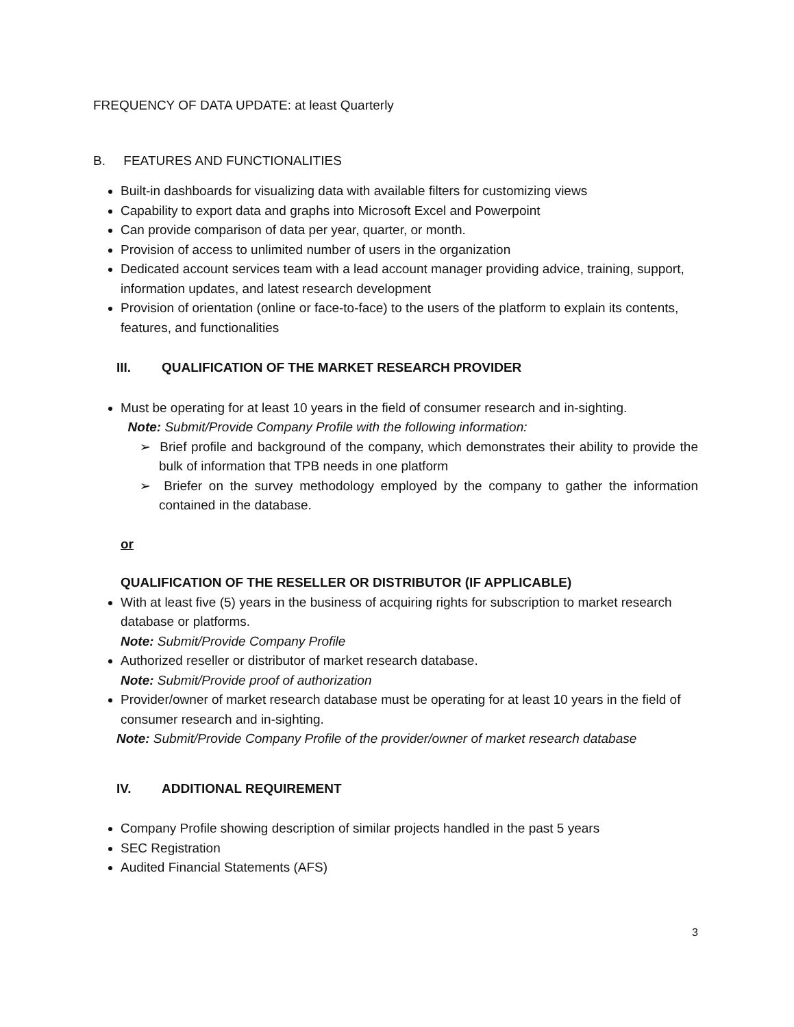FREQUENCY OF DATA UPDATE: at least Quarterly
B. FEATURES AND FUNCTIONALITIES
Built-in dashboards for visualizing data with available filters for customizing views
Capability to export data and graphs into Microsoft Excel and Powerpoint
Can provide comparison of data per year, quarter, or month.
Provision of access to unlimited number of users in the organization
Dedicated account services team with a lead account manager providing advice, training, support, information updates, and latest research development
Provision of orientation (online or face-to-face) to the users of the platform to explain its contents, features, and functionalities
III. QUALIFICATION OF THE MARKET RESEARCH PROVIDER
Must be operating for at least 10 years in the field of consumer research and in-sighting.
Note: Submit/Provide Company Profile with the following information:
➢ Brief profile and background of the company, which demonstrates their ability to provide the bulk of information that TPB needs in one platform
➢ Briefer on the survey methodology employed by the company to gather the information contained in the database.
or
QUALIFICATION OF THE RESELLER OR DISTRIBUTOR (IF APPLICABLE)
With at least five (5) years in the business of acquiring rights for subscription to market research database or platforms.
Note: Submit/Provide Company Profile
Authorized reseller or distributor of market research database.
Note: Submit/Provide proof of authorization
Provider/owner of market research database must be operating for at least 10 years in the field of consumer research and in-sighting.
Note: Submit/Provide Company Profile of the provider/owner of market research database
IV. ADDITIONAL REQUIREMENT
Company Profile showing description of similar projects handled in the past 5 years
SEC Registration
Audited Financial Statements (AFS)
3